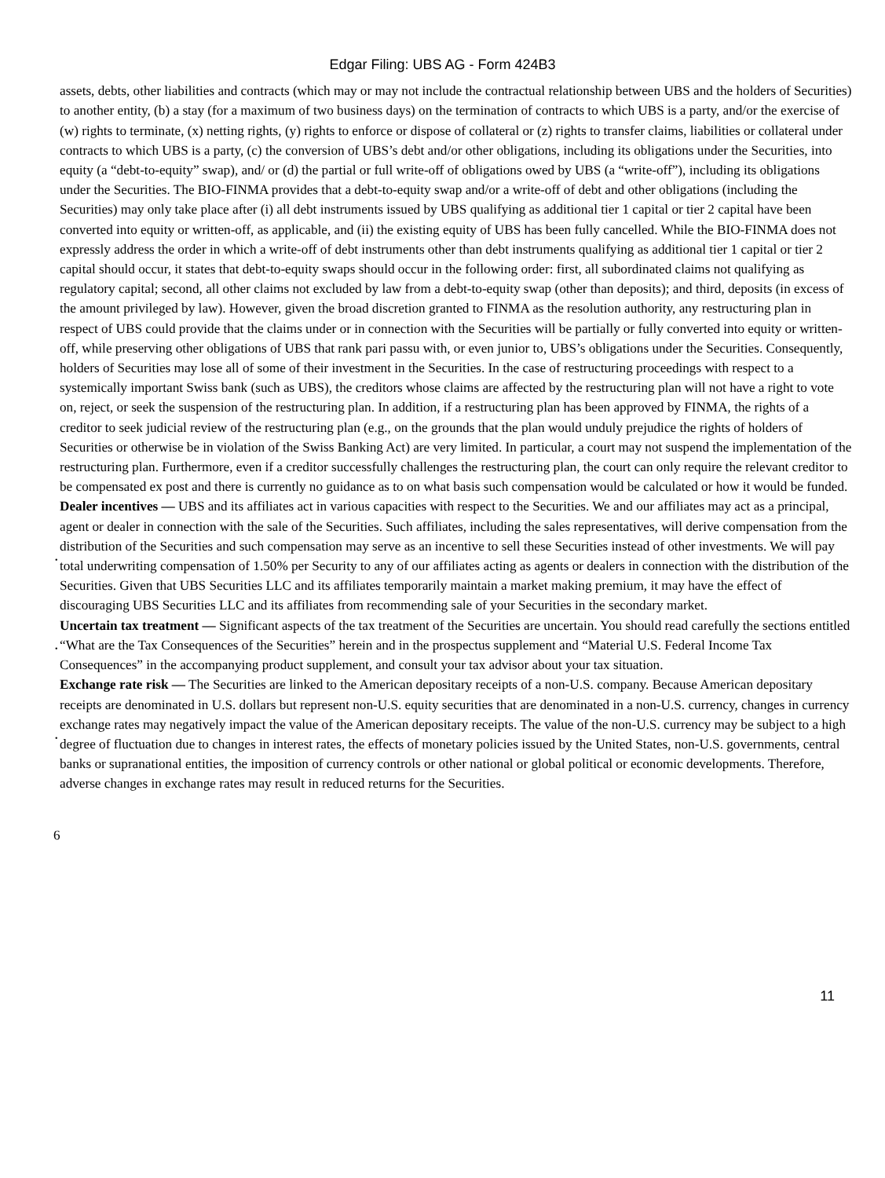Edgar Filing: UBS AG - Form 424B3
assets, debts, other liabilities and contracts (which may or may not include the contractual relationship between UBS and the holders of Securities) to another entity, (b) a stay (for a maximum of two business days) on the termination of contracts to which UBS is a party, and/or the exercise of (w) rights to terminate, (x) netting rights, (y) rights to enforce or dispose of collateral or (z) rights to transfer claims, liabilities or collateral under contracts to which UBS is a party, (c) the conversion of UBS’s debt and/or other obligations, including its obligations under the Securities, into equity (a “debt-to-equity” swap), and/ or (d) the partial or full write-off of obligations owed by UBS (a “write-off”), including its obligations under the Securities. The BIO-FINMA provides that a debt-to-equity swap and/or a write-off of debt and other obligations (including the Securities) may only take place after (i) all debt instruments issued by UBS qualifying as additional tier 1 capital or tier 2 capital have been converted into equity or written-off, as applicable, and (ii) the existing equity of UBS has been fully cancelled. While the BIO-FINMA does not expressly address the order in which a write-off of debt instruments other than debt instruments qualifying as additional tier 1 capital or tier 2 capital should occur, it states that debt-to-equity swaps should occur in the following order: first, all subordinated claims not qualifying as regulatory capital; second, all other claims not excluded by law from a debt-to-equity swap (other than deposits); and third, deposits (in excess of the amount privileged by law). However, given the broad discretion granted to FINMA as the resolution authority, any restructuring plan in respect of UBS could provide that the claims under or in connection with the Securities will be partially or fully converted into equity or written-off, while preserving other obligations of UBS that rank pari passu with, or even junior to, UBS’s obligations under the Securities. Consequently, holders of Securities may lose all of some of their investment in the Securities. In the case of restructuring proceedings with respect to a systemically important Swiss bank (such as UBS), the creditors whose claims are affected by the restructuring plan will not have a right to vote on, reject, or seek the suspension of the restructuring plan. In addition, if a restructuring plan has been approved by FINMA, the rights of a creditor to seek judicial review of the restructuring plan (e.g., on the grounds that the plan would unduly prejudice the rights of holders of Securities or otherwise be in violation of the Swiss Banking Act) are very limited. In particular, a court may not suspend the implementation of the restructuring plan. Furthermore, even if a creditor successfully challenges the restructuring plan, the court can only require the relevant creditor to be compensated ex post and there is currently no guidance as to on what basis such compensation would be calculated or how it would be funded.
• Dealer incentives — UBS and its affiliates act in various capacities with respect to the Securities. We and our affiliates may act as a principal, agent or dealer in connection with the sale of the Securities. Such affiliates, including the sales representatives, will derive compensation from the distribution of the Securities and such compensation may serve as an incentive to sell these Securities instead of other investments. We will pay total underwriting compensation of 1.50% per Security to any of our affiliates acting as agents or dealers in connection with the distribution of the Securities. Given that UBS Securities LLC and its affiliates temporarily maintain a market making premium, it may have the effect of discouraging UBS Securities LLC and its affiliates from recommending sale of your Securities in the secondary market.
• Uncertain tax treatment — Significant aspects of the tax treatment of the Securities are uncertain. You should read carefully the sections entitled “What are the Tax Consequences of the Securities” herein and in the prospectus supplement and “Material U.S. Federal Income Tax Consequences” in the accompanying product supplement, and consult your tax advisor about your tax situation.
• Exchange rate risk — The Securities are linked to the American depositary receipts of a non-U.S. company. Because American depositary receipts are denominated in U.S. dollars but represent non-U.S. equity securities that are denominated in a non-U.S. currency, changes in currency exchange rates may negatively impact the value of the American depositary receipts. The value of the non-U.S. currency may be subject to a high degree of fluctuation due to changes in interest rates, the effects of monetary policies issued by the United States, non-U.S. governments, central banks or supranational entities, the imposition of currency controls or other national or global political or economic developments. Therefore, adverse changes in exchange rates may result in reduced returns for the Securities.
6
11